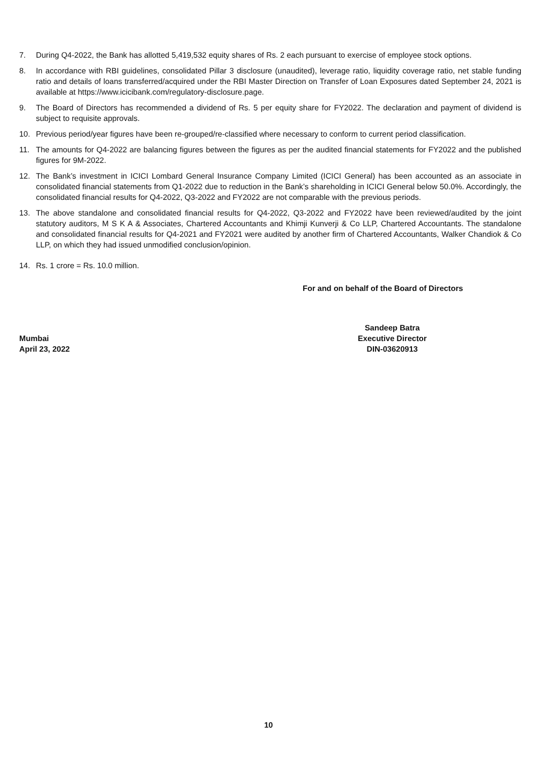7. During Q4-2022, the Bank has allotted 5,419,532 equity shares of Rs. 2 each pursuant to exercise of employee stock options.
8. In accordance with RBI guidelines, consolidated Pillar 3 disclosure (unaudited), leverage ratio, liquidity coverage ratio, net stable funding ratio and details of loans transferred/acquired under the RBI Master Direction on Transfer of Loan Exposures dated September 24, 2021 is available at https://www.icicibank.com/regulatory-disclosure.page.
9. The Board of Directors has recommended a dividend of Rs. 5 per equity share for FY2022. The declaration and payment of dividend is subject to requisite approvals.
10. Previous period/year figures have been re-grouped/re-classified where necessary to conform to current period classification.
11. The amounts for Q4-2022 are balancing figures between the figures as per the audited financial statements for FY2022 and the published figures for 9M-2022.
12. The Bank’s investment in ICICI Lombard General Insurance Company Limited (ICICI General) has been accounted as an associate in consolidated financial statements from Q1-2022 due to reduction in the Bank’s shareholding in ICICI General below 50.0%. Accordingly, the consolidated financial results for Q4-2022, Q3-2022 and FY2022 are not comparable with the previous periods.
13. The above standalone and consolidated financial results for Q4-2022, Q3-2022 and FY2022 have been reviewed/audited by the joint statutory auditors, M S K A & Associates, Chartered Accountants and Khimji Kunverji & Co LLP, Chartered Accountants. The standalone and consolidated financial results for Q4-2021 and FY2021 were audited by another firm of Chartered Accountants, Walker Chandiok & Co LLP, on which they had issued unmodified conclusion/opinion.
14. Rs. 1 crore = Rs. 10.0 million.
For and on behalf of the Board of Directors
Mumbai
April 23, 2022
Sandeep Batra
Executive Director
DIN-03620913
10